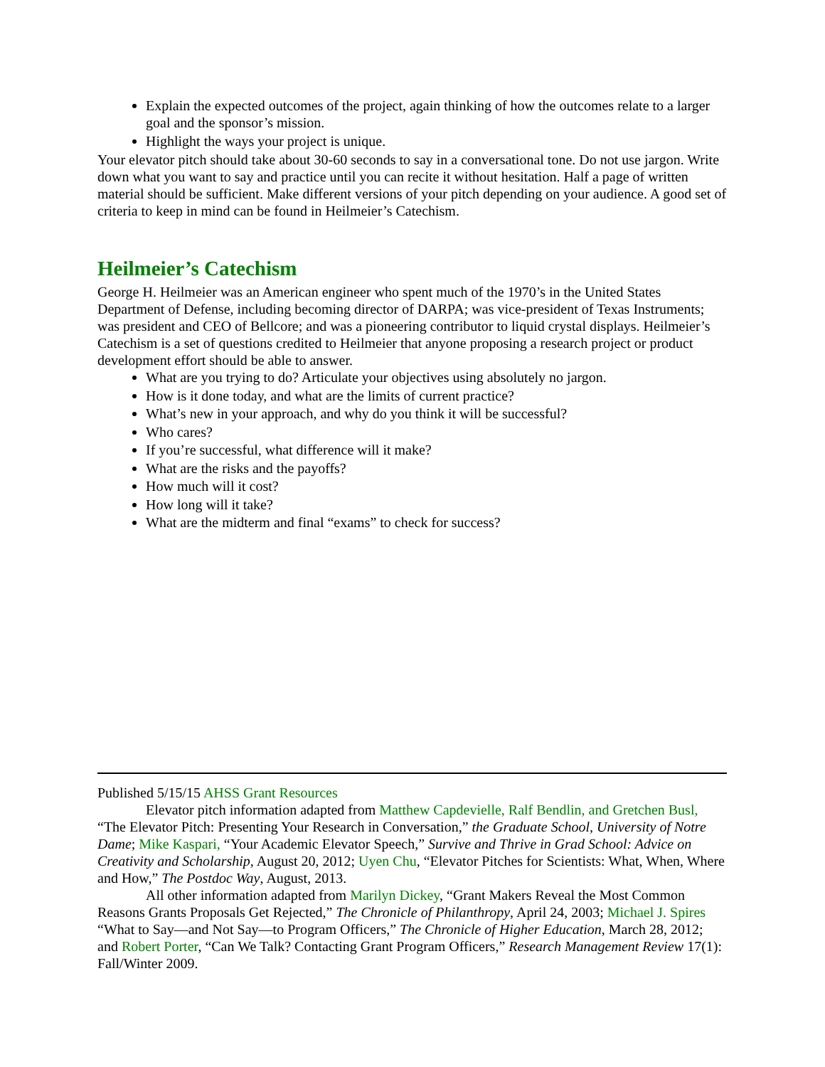Explain the expected outcomes of the project, again thinking of how the outcomes relate to a larger goal and the sponsor’s mission.
Highlight the ways your project is unique.
Your elevator pitch should take about 30-60 seconds to say in a conversational tone. Do not use jargon. Write down what you want to say and practice until you can recite it without hesitation. Half a page of written material should be sufficient. Make different versions of your pitch depending on your audience. A good set of criteria to keep in mind can be found in Heilmeier’s Catechism.
Heilmeier’s Catechism
George H. Heilmeier was an American engineer who spent much of the 1970’s in the United States Department of Defense, including becoming director of DARPA; was vice-president of Texas Instruments; was president and CEO of Bellcore; and was a pioneering contributor to liquid crystal displays. Heilmeier’s Catechism is a set of questions credited to Heilmeier that anyone proposing a research project or product development effort should be able to answer.
What are you trying to do? Articulate your objectives using absolutely no jargon.
How is it done today, and what are the limits of current practice?
What’s new in your approach, and why do you think it will be successful?
Who cares?
If you’re successful, what difference will it make?
What are the risks and the payoffs?
How much will it cost?
How long will it take?
What are the midterm and final “exams” to check for success?
Published 5/15/15 AHSS Grant Resources
Elevator pitch information adapted from Matthew Capdevielle, Ralf Bendlin, and Gretchen Busl, “The Elevator Pitch: Presenting Your Research in Conversation,” the Graduate School, University of Notre Dame; Mike Kaspari, “Your Academic Elevator Speech,” Survive and Thrive in Grad School: Advice on Creativity and Scholarship, August 20, 2012; Uyen Chu, “Elevator Pitches for Scientists: What, When, Where and How,” The Postdoc Way, August, 2013.
All other information adapted from Marilyn Dickey, “Grant Makers Reveal the Most Common Reasons Grants Proposals Get Rejected,” The Chronicle of Philanthropy, April 24, 2003; Michael J. Spires “What to Say—and Not Say—to Program Officers,” The Chronicle of Higher Education, March 28, 2012; and Robert Porter, “Can We Talk? Contacting Grant Program Officers,” Research Management Review 17(1): Fall/Winter 2009.